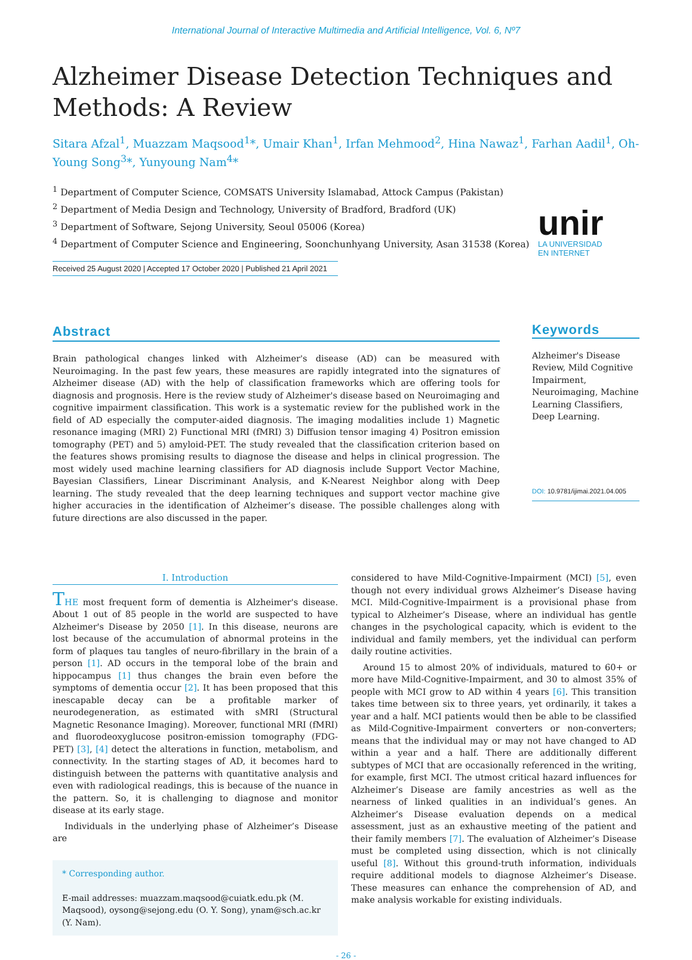International Journal of Interactive Multimedia and Artificial Intelligence, Vol. 6, Nº7
Alzheimer Disease Detection Techniques and Methods: A Review
Sitara Afzal<sup>1</sup>, Muazzam Maqsood<sup>1</sup>*, Umair Khan<sup>1</sup>, Irfan Mehmood<sup>2</sup>, Hina Nawaz<sup>1</sup>, Farhan Aadil<sup>1</sup>, Oh-Young Song<sup>3</sup>*, Yunyoung Nam<sup>4</sup>*
<sup>1</sup> Department of Computer Science, COMSATS University Islamabad, Attock Campus (Pakistan)
<sup>2</sup> Department of Media Design and Technology, University of Bradford, Bradford (UK)
<sup>3</sup> Department of Software, Sejong University, Seoul 05006 (Korea)
<sup>4</sup> Department of Computer Science and Engineering, Soonchunhyang University, Asan 31538 (Korea)
Received 25 August 2020 | Accepted 17 October 2020 | Published 21 April 2021
unir
LA UNIVERSIDAD
EN INTERNET
Abstract
Brain pathological changes linked with Alzheimer's disease (AD) can be measured with Neuroimaging. In the past few years, these measures are rapidly integrated into the signatures of Alzheimer disease (AD) with the help of classification frameworks which are offering tools for diagnosis and prognosis. Here is the review study of Alzheimer's disease based on Neuroimaging and cognitive impairment classification. This work is a systematic review for the published work in the field of AD especially the computer-aided diagnosis. The imaging modalities include 1) Magnetic resonance imaging (MRI) 2) Functional MRI (fMRI) 3) Diffusion tensor imaging 4) Positron emission tomography (PET) and 5) amyloid-PET. The study revealed that the classification criterion based on the features shows promising results to diagnose the disease and helps in clinical progression. The most widely used machine learning classifiers for AD diagnosis include Support Vector Machine, Bayesian Classifiers, Linear Discriminant Analysis, and K-Nearest Neighbor along with Deep learning. The study revealed that the deep learning techniques and support vector machine give higher accuracies in the identification of Alzheimer’s disease. The possible challenges along with future directions are also discussed in the paper.
Keywords
Alzheimer's Disease Review, Mild Cognitive Impairment, Neuroimaging, Machine Learning Classifiers, Deep Learning.
DOI: 10.9781/ijimai.2021.04.005
I. Introduction
THE most frequent form of dementia is Alzheimer's disease. About 1 out of 85 people in the world are suspected to have Alzheimer's Disease by 2050 [1]. In this disease, neurons are lost because of the accumulation of abnormal proteins in the form of plaques tau tangles of neuro-fibrillary in the brain of a person [1]. AD occurs in the temporal lobe of the brain and hippocampus [1] thus changes the brain even before the symptoms of dementia occur [2]. It has been proposed that this inescapable decay can be a profitable marker of neurodegeneration, as estimated with sMRI (Structural Magnetic Resonance Imaging). Moreover, functional MRI (fMRI) and fluorodeoxyglucose positron-emission tomography (FDG-PET) [3], [4] detect the alterations in function, metabolism, and connectivity. In the starting stages of AD, it becomes hard to distinguish between the patterns with quantitative analysis and even with radiological readings, this is because of the nuance in the pattern. So, it is challenging to diagnose and monitor disease at its early stage.
Individuals in the underlying phase of Alzheimer’s Disease are
* Corresponding author.
E-mail addresses: muazzam.maqsood@cuiatk.edu.pk (M. Maqsood), oysong@sejong.edu (O. Y. Song), ynam@sch.ac.kr (Y. Nam).
considered to have Mild-Cognitive-Impairment (MCI) [5], even though not every individual grows Alzheimer’s Disease having MCI. Mild-Cognitive-Impairment is a provisional phase from typical to Alzheimer’s Disease, where an individual has gentle changes in the psychological capacity, which is evident to the individual and family members, yet the individual can perform daily routine activities.
Around 15 to almost 20% of individuals, matured to 60+ or more have Mild-Cognitive-Impairment, and 30 to almost 35% of people with MCI grow to AD within 4 years [6]. This transition takes time between six to three years, yet ordinarily, it takes a year and a half. MCI patients would then be able to be classified as Mild-Cognitive-Impairment converters or non-converters; means that the individual may or may not have changed to AD within a year and a half. There are additionally different subtypes of MCI that are occasionally referenced in the writing, for example, first MCI. The utmost critical hazard influences for Alzheimer’s Disease are family ancestries as well as the nearness of linked qualities in an individual’s genes. An Alzheimer’s Disease evaluation depends on a medical assessment, just as an exhaustive meeting of the patient and their family members [7]. The evaluation of Alzheimer’s Disease must be completed using dissection, which is not clinically useful [8]. Without this ground-truth information, individuals require additional models to diagnose Alzheimer’s Disease. These measures can enhance the comprehension of AD, and make analysis workable for existing individuals.
- 26 -